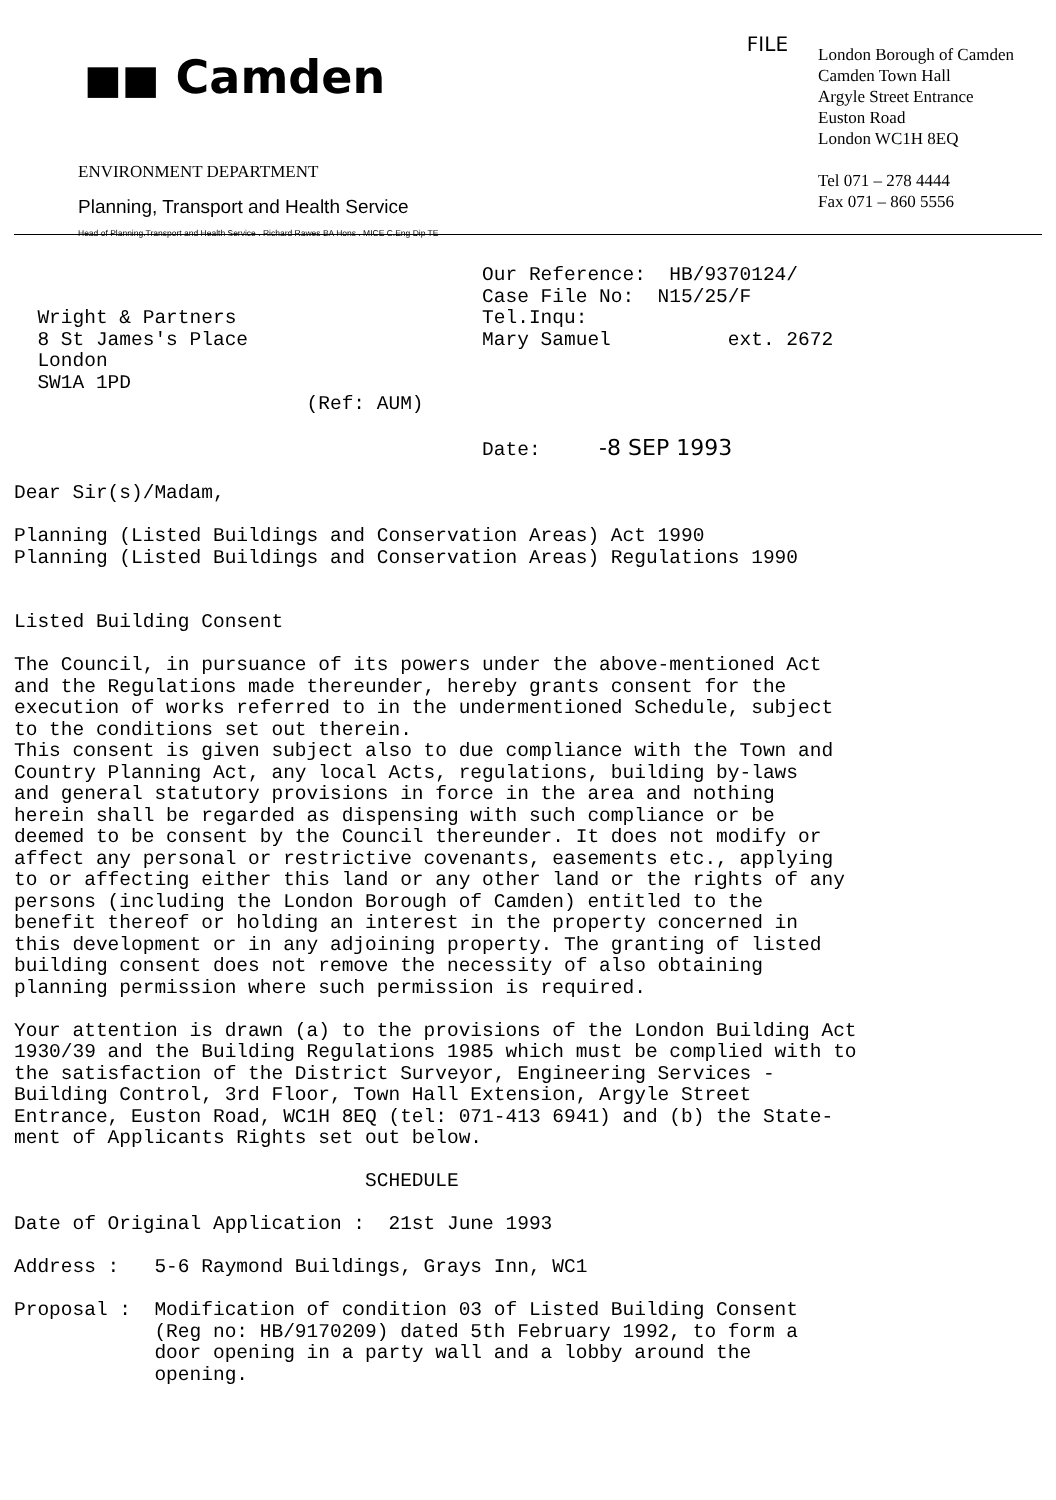■■ Camden
ENVIRONMENT DEPARTMENT
Planning, Transport and Health Service
Head of Planning.Transport and Health Service . Richard Rawes BA Hons . MICE C.Eng Dip TE
FILE
London Borough of Camden
Camden Town Hall
Argyle Street Entrance
Euston Road
London WC1H 8EQ
Tel 071 – 278 4444
Fax 071 – 860 5556
Our Reference: HB/9370124/ Case File No: N15/25/F Wright & Partners Tel.Inqu: 8 St James's Place Mary Samuel ext. 2672 London SW1A 1PD (Ref: AUM) Date: -8 SEP 1993 Dear Sir(s)/Madam, Planning (Listed Buildings and Conservation Areas) Act 1990 Planning (Listed Buildings and Conservation Areas) Regulations 1990 Listed Building Consent The Council, in pursuance of its powers under the above-mentioned Act and the Regulations made thereunder, hereby grants consent for the execution of works referred to in the undermentioned Schedule, subject to the conditions set out therein. This consent is given subject also to due compliance with the Town and Country Planning Act, any local Acts, regulations, building by-laws and general statutory provisions in force in the area and nothing herein shall be regarded as dispensing with such compliance or be deemed to be consent by the Council thereunder. It does not modify or affect any personal or restrictive covenants, easements etc., applying to or affecting either this land or any other land or the rights of any persons (including the London Borough of Camden) entitled to the benefit thereof or holding an interest in the property concerned in this development or in any adjoining property. The granting of listed building consent does not remove the necessity of also obtaining planning permission where such permission is required. Your attention is drawn (a) to the provisions of the London Building Act 1930/39 and the Building Regulations 1985 which must be complied with to the satisfaction of the District Surveyor, Engineering Services - Building Control, 3rd Floor, Town Hall Extension, Argyle Street Entrance, Euston Road, WC1H 8EQ (tel: 071-413 6941) and (b) the State- ment of Applicants Rights set out below. SCHEDULE Date of Original Application : 21st June 1993 Address : 5-6 Raymond Buildings, Grays Inn, WC1 Proposal : Modification of condition 03 of Listed Building Consent (Reg no: HB/9170209) dated 5th February 1992, to form a door opening in a party wall and a lobby around the opening.